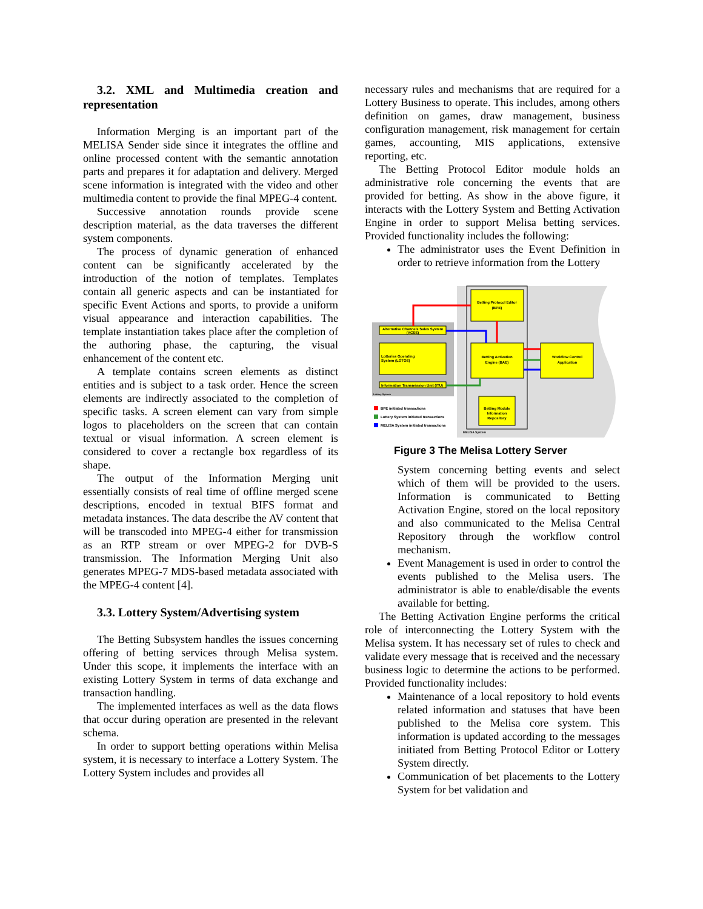3.2. XML and Multimedia creation and representation
Information Merging is an important part of the MELISA Sender side since it integrates the offline and online processed content with the semantic annotation parts and prepares it for adaptation and delivery. Merged scene information is integrated with the video and other multimedia content to provide the final MPEG-4 content.
Successive annotation rounds provide scene description material, as the data traverses the different system components.
The process of dynamic generation of enhanced content can be significantly accelerated by the introduction of the notion of templates. Templates contain all generic aspects and can be instantiated for specific Event Actions and sports, to provide a uniform visual appearance and interaction capabilities. The template instantiation takes place after the completion of the authoring phase, the capturing, the visual enhancement of the content etc.
A template contains screen elements as distinct entities and is subject to a task order. Hence the screen elements are indirectly associated to the completion of specific tasks. A screen element can vary from simple logos to placeholders on the screen that can contain textual or visual information. A screen element is considered to cover a rectangle box regardless of its shape.
The output of the Information Merging unit essentially consists of real time of offline merged scene descriptions, encoded in textual BIFS format and metadata instances. The data describe the AV content that will be transcoded into MPEG-4 either for transmission as an RTP stream or over MPEG-2 for DVB-S transmission. The Information Merging Unit also generates MPEG-7 MDS-based metadata associated with the MPEG-4 content [4].
3.3. Lottery System/Advertising system
The Betting Subsystem handles the issues concerning offering of betting services through Melisa system. Under this scope, it implements the interface with an existing Lottery System in terms of data exchange and transaction handling.
The implemented interfaces as well as the data flows that occur during operation are presented in the relevant schema.
In order to support betting operations within Melisa system, it is necessary to interface a Lottery System. The Lottery System includes and provides all
necessary rules and mechanisms that are required for a Lottery Business to operate. This includes, among others definition on games, draw management, business configuration management, risk management for certain games, accounting, MIS applications, extensive reporting, etc.
The Betting Protocol Editor module holds an administrative role concerning the events that are provided for betting. As show in the above figure, it interacts with the Lottery System and Betting Activation Engine in order to support Melisa betting services. Provided functionality includes the following:
The administrator uses the Event Definition in order to retrieve information from the Lottery
Betting Protocol Editor
(BPE)
Betting Activation
Engine (BAE)
Workflow Control
Application
Alternative Channels Sales System
(ACSS)
Lotteries Operating
System (LOTOS)
Information Transmission Unit (ITU)
Betting Module
Information
Repository
BPE initiated transactions
Lottery System initiated transactions
MELISA System initiated transactions
Lottery System
MELISA System
Figure 3 The Melisa Lottery Server
System concerning betting events and select which of them will be provided to the users. Information is communicated to Betting Activation Engine, stored on the local repository and also communicated to the Melisa Central Repository through the workflow control mechanism.
Event Management is used in order to control the events published to the Melisa users. The administrator is able to enable/disable the events available for betting.
The Betting Activation Engine performs the critical role of interconnecting the Lottery System with the Melisa system. It has necessary set of rules to check and validate every message that is received and the necessary business logic to determine the actions to be performed. Provided functionality includes:
Maintenance of a local repository to hold events related information and statuses that have been published to the Melisa core system. This information is updated according to the messages initiated from Betting Protocol Editor or Lottery System directly.
Communication of bet placements to the Lottery System for bet validation and